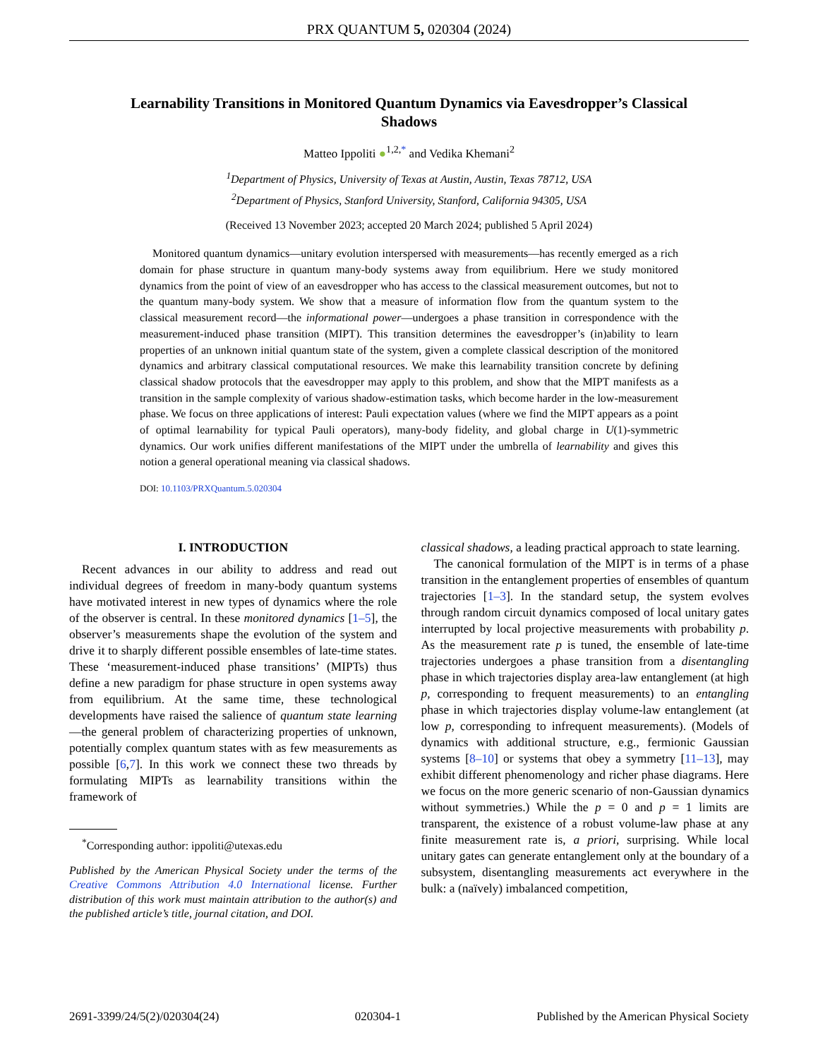PRX QUANTUM 5, 020304 (2024)
Learnability Transitions in Monitored Quantum Dynamics via Eavesdropper’s Classical Shadows
Matteo Ippoliti ●<sup>1,2,*</sup> and Vedika Khemani<sup>2</sup>
<sup>1</sup> Department of Physics, University of Texas at Austin, Austin, Texas 78712, USA
<sup>2</sup> Department of Physics, Stanford University, Stanford, California 94305, USA
(Received 13 November 2023; accepted 20 March 2024; published 5 April 2024)
Monitored quantum dynamics—unitary evolution interspersed with measurements—has recently emerged as a rich domain for phase structure in quantum many-body systems away from equilibrium. Here we study monitored dynamics from the point of view of an eavesdropper who has access to the classical measurement outcomes, but not to the quantum many-body system. We show that a measure of information flow from the quantum system to the classical measurement record—the informational power—undergoes a phase transition in correspondence with the measurement-induced phase transition (MIPT). This transition determines the eavesdropper’s (in)ability to learn properties of an unknown initial quantum state of the system, given a complete classical description of the monitored dynamics and arbitrary classical computational resources. We make this learnability transition concrete by defining classical shadow protocols that the eavesdropper may apply to this problem, and show that the MIPT manifests as a transition in the sample complexity of various shadow-estimation tasks, which become harder in the low-measurement phase. We focus on three applications of interest: Pauli expectation values (where we find the MIPT appears as a point of optimal learnability for typical Pauli operators), many-body fidelity, and global charge in U(1)-symmetric dynamics. Our work unifies different manifestations of the MIPT under the umbrella of learnability and gives this notion a general operational meaning via classical shadows.
DOI: 10.1103/PRXQuantum.5.020304
I. INTRODUCTION
Recent advances in our ability to address and read out individual degrees of freedom in many-body quantum systems have motivated interest in new types of dynamics where the role of the observer is central. In these monitored dynamics [1–5], the observer’s measurements shape the evolution of the system and drive it to sharply different possible ensembles of late-time states. These ‘measurement-induced phase transitions’ (MIPTs) thus define a new paradigm for phase structure in open systems away from equilibrium. At the same time, these technological developments have raised the salience of quantum state learning—the general problem of characterizing properties of unknown, potentially complex quantum states with as few measurements as possible [6,7]. In this work we connect these two threads by formulating MIPTs as learnability transitions within the framework of
<sup>*</sup> Corresponding author: ippoliti@utexas.edu
Published by the American Physical Society under the terms of the Creative Commons Attribution 4.0 International license. Further distribution of this work must maintain attribution to the author(s) and the published article’s title, journal citation, and DOI.
classical shadows, a leading practical approach to state learning.
The canonical formulation of the MIPT is in terms of a phase transition in the entanglement properties of ensembles of quantum trajectories [1–3]. In the standard setup, the system evolves through random circuit dynamics composed of local unitary gates interrupted by local projective measurements with probability p. As the measurement rate p is tuned, the ensemble of late-time trajectories undergoes a phase transition from a disentangling phase in which trajectories display area-law entanglement (at high p, corresponding to frequent measurements) to an entangling phase in which trajectories display volume-law entanglement (at low p, corresponding to infrequent measurements). (Models of dynamics with additional structure, e.g., fermionic Gaussian systems [8–10] or systems that obey a symmetry [11–13], may exhibit different phenomenology and richer phase diagrams. Here we focus on the more generic scenario of non-Gaussian dynamics without symmetries.) While the p = 0 and p = 1 limits are transparent, the existence of a robust volume-law phase at any finite measurement rate is, a priori, surprising. While local unitary gates can generate entanglement only at the boundary of a subsystem, disentangling measurements act everywhere in the bulk: a (naïvely) imbalanced competition,
2691-3399/24/5(2)/020304(24) 020304-1 Published by the American Physical Society